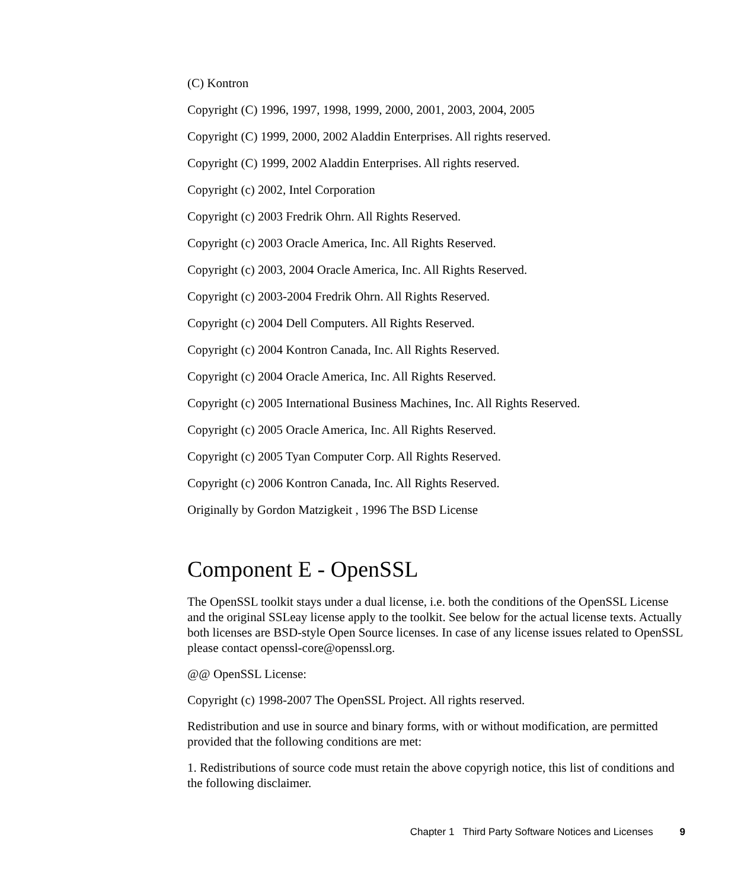(C) Kontron
Copyright (C) 1996, 1997, 1998, 1999, 2000, 2001, 2003, 2004, 2005
Copyright (C) 1999, 2000, 2002 Aladdin Enterprises. All rights reserved.
Copyright (C) 1999, 2002 Aladdin Enterprises. All rights reserved.
Copyright (c) 2002, Intel Corporation
Copyright (c) 2003 Fredrik Ohrn. All Rights Reserved.
Copyright (c) 2003 Oracle America, Inc. All Rights Reserved.
Copyright (c) 2003, 2004 Oracle America, Inc. All Rights Reserved.
Copyright (c) 2003-2004 Fredrik Ohrn. All Rights Reserved.
Copyright (c) 2004 Dell Computers. All Rights Reserved.
Copyright (c) 2004 Kontron Canada, Inc. All Rights Reserved.
Copyright (c) 2004 Oracle America, Inc. All Rights Reserved.
Copyright (c) 2005 International Business Machines, Inc. All Rights Reserved.
Copyright (c) 2005 Oracle America, Inc. All Rights Reserved.
Copyright (c) 2005 Tyan Computer Corp. All Rights Reserved.
Copyright (c) 2006 Kontron Canada, Inc. All Rights Reserved.
Originally by Gordon Matzigkeit , 1996 The BSD License
Component E - OpenSSL
The OpenSSL toolkit stays under a dual license, i.e. both the conditions of the OpenSSL License and the original SSLeay license apply to the toolkit. See below for the actual license texts. Actually both licenses are BSD-style Open Source licenses. In case of any license issues related to OpenSSL please contact openssl-core@openssl.org.
@@ OpenSSL License:
Copyright (c) 1998-2007 The OpenSSL Project. All rights reserved.
Redistribution and use in source and binary forms, with or without modification, are permitted provided that the following conditions are met:
1. Redistributions of source code must retain the above copyrigh notice, this list of conditions and the following disclaimer.
Chapter 1 Third Party Software Notices and Licenses 9